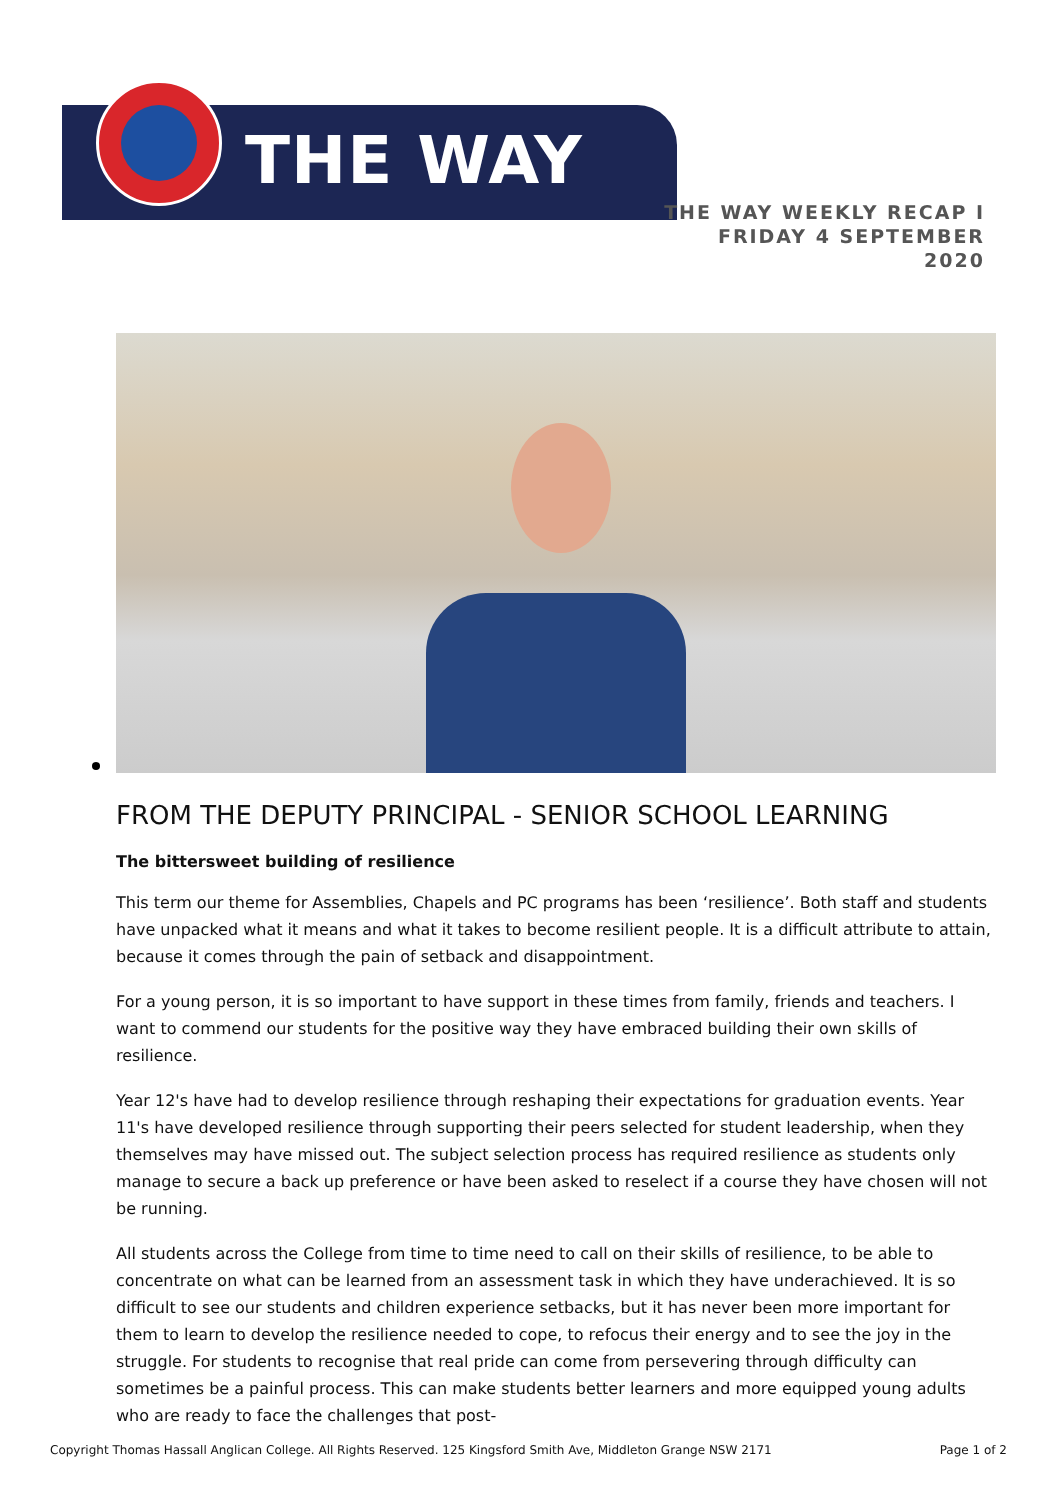THE WAY
THE WAY WEEKLY RECAP I
FRIDAY 4 SEPTEMBER
2020
FROM THE DEPUTY PRINCIPAL - SENIOR SCHOOL LEARNING
The bittersweet building of resilience
This term our theme for Assemblies, Chapels and PC programs has been ‘resilience’. Both staff and students have unpacked what it means and what it takes to become resilient people. It is a difficult attribute to attain, because it comes through the pain of setback and disappointment.
For a young person, it is so important to have support in these times from family, friends and teachers. I want to commend our students for the positive way they have embraced building their own skills of resilience.
Year 12's have had to develop resilience through reshaping their expectations for graduation events. Year 11's have developed resilience through supporting their peers selected for student leadership, when they themselves may have missed out. The subject selection process has required resilience as students only manage to secure a back up preference or have been asked to reselect if a course they have chosen will not be running.
All students across the College from time to time need to call on their skills of resilience, to be able to concentrate on what can be learned from an assessment task in which they have underachieved. It is so difficult to see our students and children experience setbacks, but it has never been more important for them to learn to develop the resilience needed to cope, to refocus their energy and to see the joy in the struggle. For students to recognise that real pride can come from persevering through difficulty can sometimes be a painful process. This can make students better learners and more equipped young adults who are ready to face the challenges that post-
Copyright Thomas Hassall Anglican College. All Rights Reserved. 125 Kingsford Smith Ave, Middleton Grange NSW 2171 Page 1 of 2